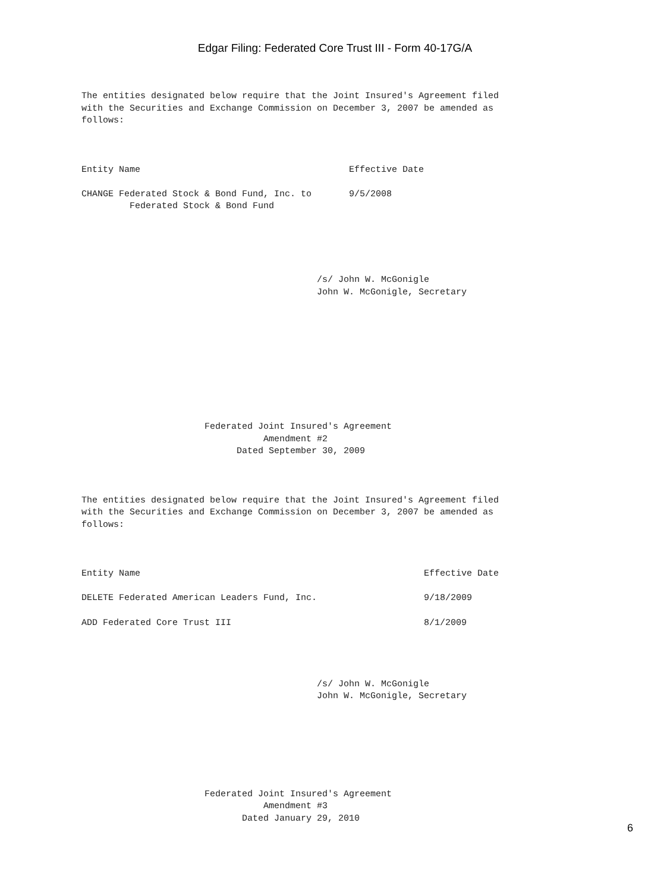Edgar Filing: Federated Core Trust III - Form 40-17G/A
The entities designated below require that the Joint Insured's Agreement filed
with the Securities and Exchange Commission on December 3, 2007 be amended as
follows:



Entity Name                                       Effective Date

CHANGE Federated Stock & Bond Fund, Inc. to       9/5/2008
         Federated Stock & Bond Fund





                                            /s/ John W. McGonigle
                                            John W. McGonigle, Secretary










                       Federated Joint Insured's Agreement
                                  Amendment #2
                             Dated September 30, 2009



The entities designated below require that the Joint Insured's Agreement filed
with the Securities and Exchange Commission on December 3, 2007 be amended as
follows:



Entity Name                                                     Effective Date

DELETE Federated American Leaders Fund, Inc.                    9/18/2009

ADD Federated Core Trust III                                    8/1/2009




                                            /s/ John W. McGonigle
                                            John W. McGonigle, Secretary







                       Federated Joint Insured's Agreement
                                  Amendment #3
                              Dated January 29, 2010
6